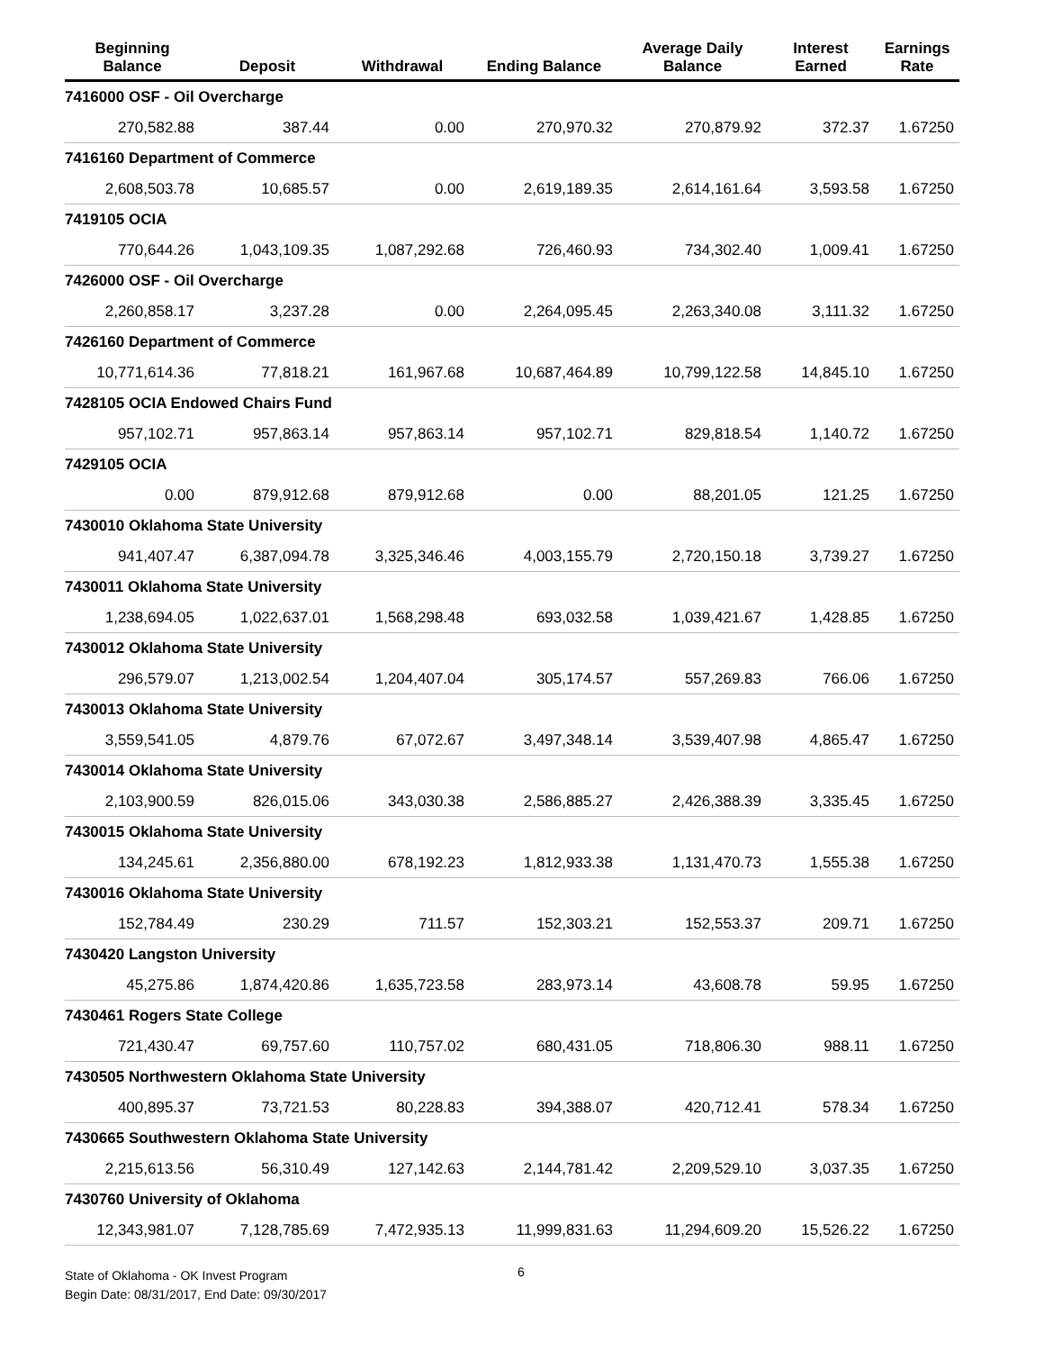| Beginning Balance | Deposit | Withdrawal | Ending Balance | Average Daily Balance | Interest Earned | Earnings Rate |
| --- | --- | --- | --- | --- | --- | --- |
| 7416000 OSF - Oil Overcharge | | | | | | |
| 270,582.88 | 387.44 | 0.00 | 270,970.32 | 270,879.92 | 372.37 | 1.67250 |
| 7416160 Department of Commerce | | | | | | |
| 2,608,503.78 | 10,685.57 | 0.00 | 2,619,189.35 | 2,614,161.64 | 3,593.58 | 1.67250 |
| 7419105 OCIA | | | | | | |
| 770,644.26 | 1,043,109.35 | 1,087,292.68 | 726,460.93 | 734,302.40 | 1,009.41 | 1.67250 |
| 7426000 OSF - Oil Overcharge | | | | | | |
| 2,260,858.17 | 3,237.28 | 0.00 | 2,264,095.45 | 2,263,340.08 | 3,111.32 | 1.67250 |
| 7426160 Department of Commerce | | | | | | |
| 10,771,614.36 | 77,818.21 | 161,967.68 | 10,687,464.89 | 10,799,122.58 | 14,845.10 | 1.67250 |
| 7428105 OCIA Endowed Chairs Fund | | | | | | |
| 957,102.71 | 957,863.14 | 957,863.14 | 957,102.71 | 829,818.54 | 1,140.72 | 1.67250 |
| 7429105 OCIA | | | | | | |
| 0.00 | 879,912.68 | 879,912.68 | 0.00 | 88,201.05 | 121.25 | 1.67250 |
| 7430010 Oklahoma State University | | | | | | |
| 941,407.47 | 6,387,094.78 | 3,325,346.46 | 4,003,155.79 | 2,720,150.18 | 3,739.27 | 1.67250 |
| 7430011 Oklahoma State University | | | | | | |
| 1,238,694.05 | 1,022,637.01 | 1,568,298.48 | 693,032.58 | 1,039,421.67 | 1,428.85 | 1.67250 |
| 7430012 Oklahoma State University | | | | | | |
| 296,579.07 | 1,213,002.54 | 1,204,407.04 | 305,174.57 | 557,269.83 | 766.06 | 1.67250 |
| 7430013 Oklahoma State University | | | | | | |
| 3,559,541.05 | 4,879.76 | 67,072.67 | 3,497,348.14 | 3,539,407.98 | 4,865.47 | 1.67250 |
| 7430014 Oklahoma State University | | | | | | |
| 2,103,900.59 | 826,015.06 | 343,030.38 | 2,586,885.27 | 2,426,388.39 | 3,335.45 | 1.67250 |
| 7430015 Oklahoma State University | | | | | | |
| 134,245.61 | 2,356,880.00 | 678,192.23 | 1,812,933.38 | 1,131,470.73 | 1,555.38 | 1.67250 |
| 7430016 Oklahoma State University | | | | | | |
| 152,784.49 | 230.29 | 711.57 | 152,303.21 | 152,553.37 | 209.71 | 1.67250 |
| 7430420 Langston University | | | | | | |
| 45,275.86 | 1,874,420.86 | 1,635,723.58 | 283,973.14 | 43,608.78 | 59.95 | 1.67250 |
| 7430461 Rogers State College | | | | | | |
| 721,430.47 | 69,757.60 | 110,757.02 | 680,431.05 | 718,806.30 | 988.11 | 1.67250 |
| 7430505 Northwestern Oklahoma State University | | | | | | |
| 400,895.37 | 73,721.53 | 80,228.83 | 394,388.07 | 420,712.41 | 578.34 | 1.67250 |
| 7430665 Southwestern Oklahoma State University | | | | | | |
| 2,215,613.56 | 56,310.49 | 127,142.63 | 2,144,781.42 | 2,209,529.10 | 3,037.35 | 1.67250 |
| 7430760 University of Oklahoma | | | | | | |
| 12,343,981.07 | 7,128,785.69 | 7,472,935.13 | 11,999,831.63 | 11,294,609.20 | 15,526.22 | 1.67250 |
State of Oklahoma - OK Invest Program
Begin Date: 08/31/2017, End Date: 09/30/2017
6